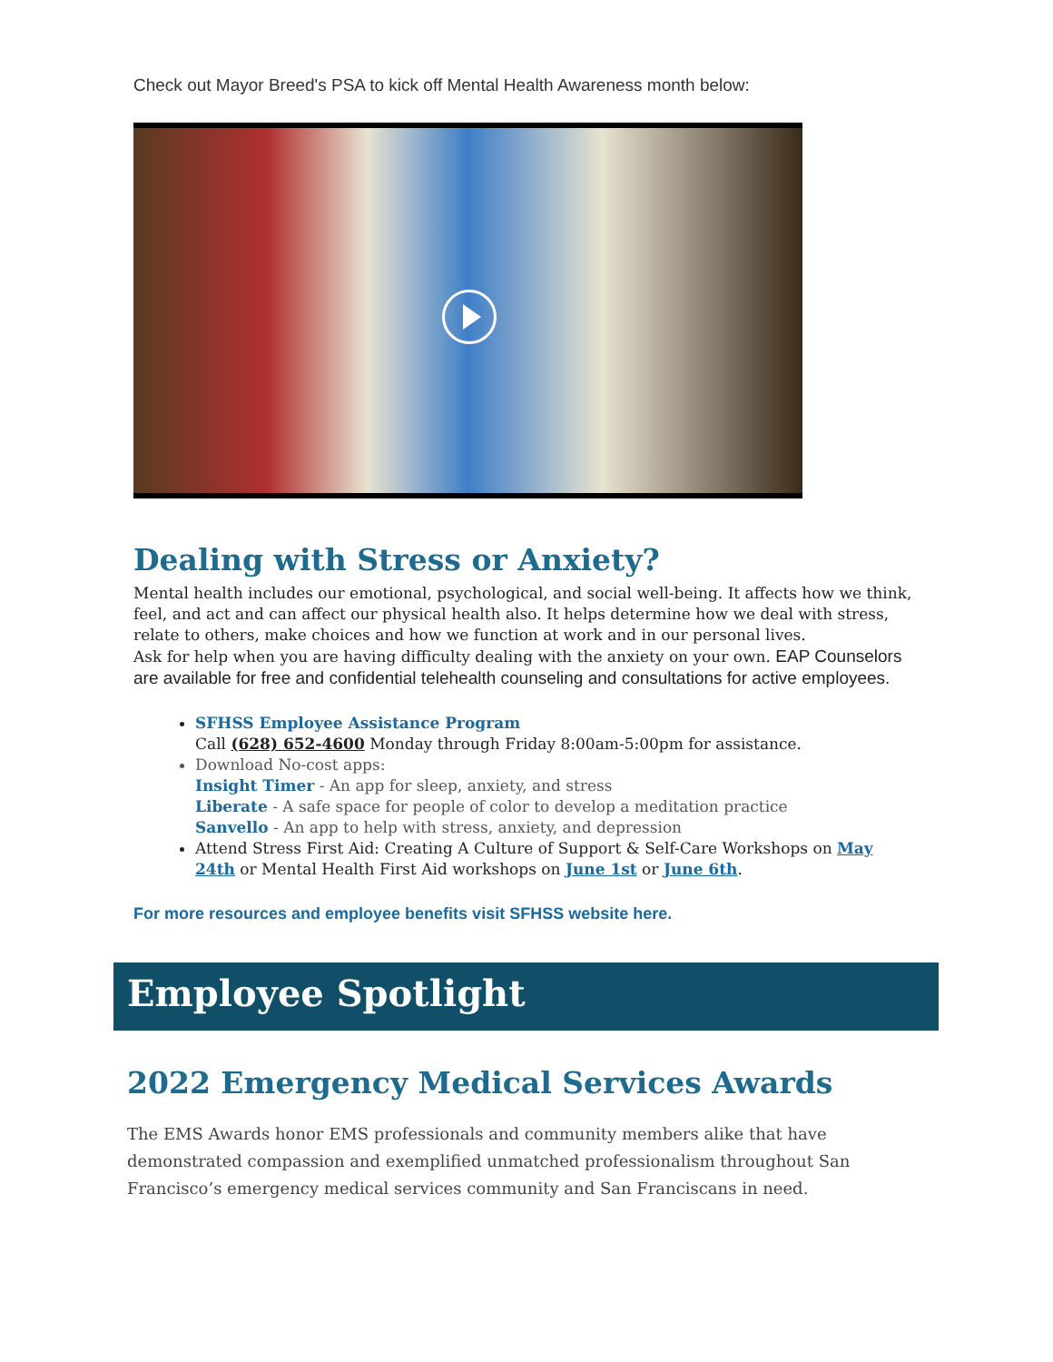Check out Mayor Breed's PSA to kick off Mental Health Awareness month below:
Dealing with Stress or Anxiety?
Mental health includes our emotional, psychological, and social well-being. It affects how we think, feel, and act and can affect our physical health also. It helps determine how we deal with stress, relate to others, make choices and how we function at work and in our personal lives.
Ask for help when you are having difficulty dealing with the anxiety on your own. EAP Counselors are available for free and confidential telehealth counseling and consultations for active employees.
SFHSS Employee Assistance Program
Call (628) 652-4600 Monday through Friday 8:00am-5:00pm for assistance.
Download No-cost apps:
Insight Timer - An app for sleep, anxiety, and stress
Liberate - A safe space for people of color to develop a meditation practice
Sanvello - An app to help with stress, anxiety, and depression
Attend Stress First Aid: Creating A Culture of Support & Self-Care Workshops on May 24th or Mental Health First Aid workshops on June 1st or June 6th.
For more resources and employee benefits visit SFHSS website here.
Employee Spotlight
2022 Emergency Medical Services Awards
The EMS Awards honor EMS professionals and community members alike that have demonstrated compassion and exemplified unmatched professionalism throughout San Francisco’s emergency medical services community and San Franciscans in need.